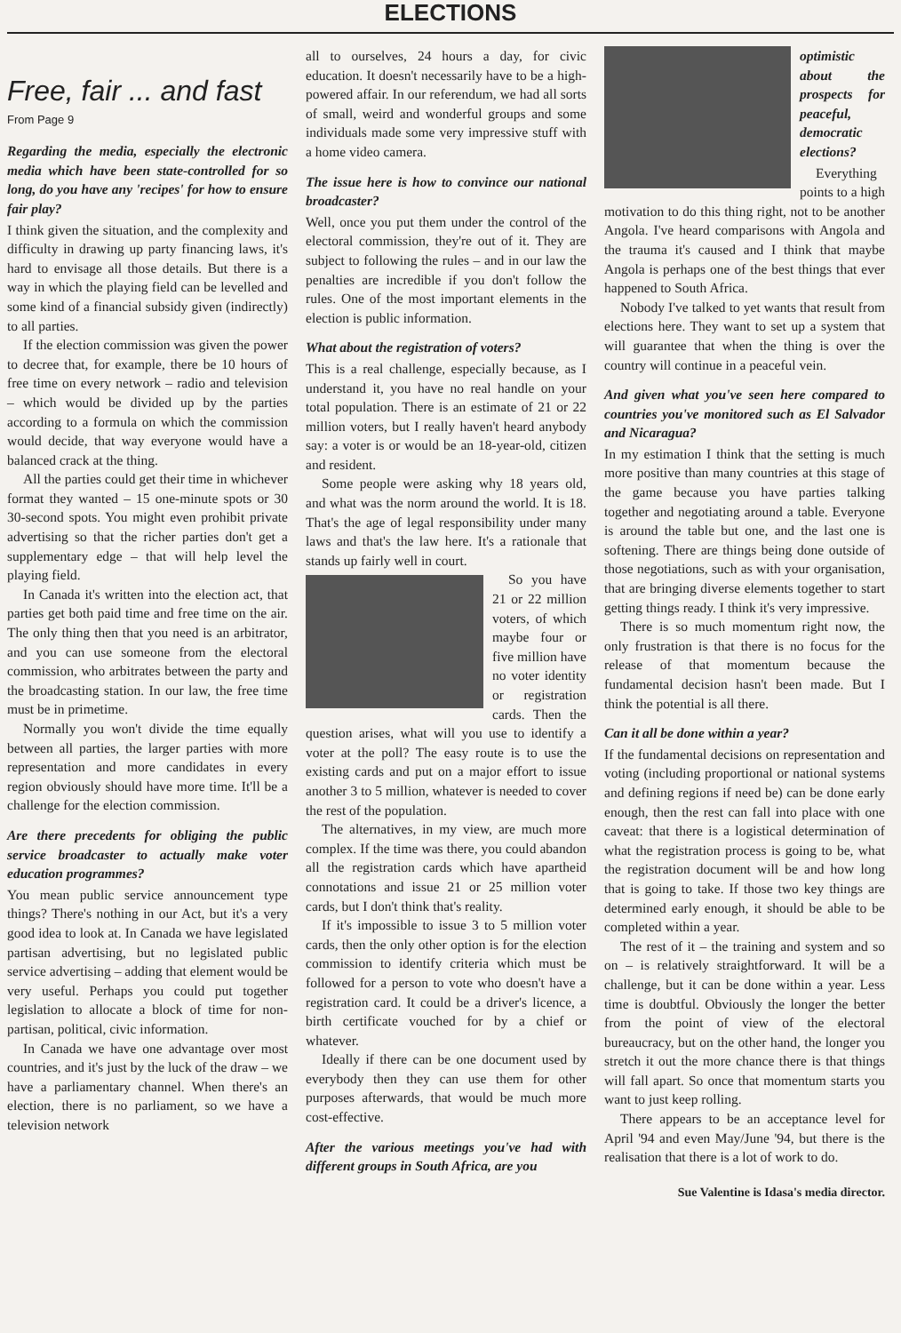ELECTIONS
Free, fair ... and fast
From Page 9
Regarding the media, especially the electronic media which have been state-controlled for so long, do you have any 'recipes' for how to ensure fair play?
I think given the situation, and the complexity and difficulty in drawing up party financing laws, it's hard to envisage all those details. But there is a way in which the playing field can be levelled and some kind of a financial subsidy given (indirectly) to all parties.
If the election commission was given the power to decree that, for example, there be 10 hours of free time on every network – radio and television – which would be divided up by the parties according to a formula on which the commission would decide, that way everyone would have a balanced crack at the thing.
All the parties could get their time in whichever format they wanted – 15 one-minute spots or 30 30-second spots. You might even prohibit private advertising so that the richer parties don't get a supplementary edge – that will help level the playing field.
In Canada it's written into the election act, that parties get both paid time and free time on the air. The only thing then that you need is an arbitrator, and you can use someone from the electoral commission, who arbitrates between the party and the broadcasting station. In our law, the free time must be in primetime.
Normally you won't divide the time equally between all parties, the larger parties with more representation and more candidates in every region obviously should have more time. It'll be a challenge for the election commission.
Are there precedents for obliging the public service broadcaster to actually make voter education programmes?
You mean public service announcement type things? There's nothing in our Act, but it's a very good idea to look at. In Canada we have legislated partisan advertising, but no legislated public service advertising – adding that element would be very useful. Perhaps you could put together legislation to allocate a block of time for non-partisan, political, civic information.
In Canada we have one advantage over most countries, and it's just by the luck of the draw – we have a parliamentary channel. When there's an election, there is no parliament, so we have a television network
all to ourselves, 24 hours a day, for civic education. It doesn't necessarily have to be a high-powered affair. In our referendum, we had all sorts of small, weird and wonderful groups and some individuals made some very impressive stuff with a home video camera.
The issue here is how to convince our national broadcaster?
Well, once you put them under the control of the electoral commission, they're out of it. They are subject to following the rules – and in our law the penalties are incredible if you don't follow the rules. One of the most important elements in the election is public information.
What about the registration of voters?
This is a real challenge, especially because, as I understand it, you have no real handle on your total population. There is an estimate of 21 or 22 million voters, but I really haven't heard anybody say: a voter is or would be an 18-year-old, citizen and resident.
Some people were asking why 18 years old, and what was the norm around the world. It is 18. That's the age of legal responsibility under many laws and that's the law here. It's a rationale that stands up fairly well in court.
So you have 21 or 22 million voters, of which maybe four or five million have no voter identity or registration cards. Then the question arises, what will you use to identify a voter at the poll? The easy route is to use the existing cards and put on a major effort to issue another 3 to 5 million, whatever is needed to cover the rest of the population.
The alternatives, in my view, are much more complex. If the time was there, you could abandon all the registration cards which have apartheid connotations and issue 21 or 25 million voter cards, but I don't think that's reality.
If it's impossible to issue 3 to 5 million voter cards, then the only other option is for the election commission to identify criteria which must be followed for a person to vote who doesn't have a registration card. It could be a driver's licence, a birth certificate vouched for by a chief or whatever.
Ideally if there can be one document used by everybody then they can use them for other purposes afterwards, that would be much more cost-effective.
After the various meetings you've had with different groups in South Africa, are you
optimistic about the prospects for peaceful, democratic elections?
Everything points to a high motivation to do this thing right, not to be another Angola. I've heard comparisons with Angola and the trauma it's caused and I think that maybe Angola is perhaps one of the best things that ever happened to South Africa.
Nobody I've talked to yet wants that result from elections here. They want to set up a system that will guarantee that when the thing is over the country will continue in a peaceful vein.
And given what you've seen here compared to countries you've monitored such as El Salvador and Nicaragua?
In my estimation I think that the setting is much more positive than many countries at this stage of the game because you have parties talking together and negotiating around a table. Everyone is around the table but one, and the last one is softening. There are things being done outside of those negotiations, such as with your organisation, that are bringing diverse elements together to start getting things ready. I think it's very impressive.
There is so much momentum right now, the only frustration is that there is no focus for the release of that momentum because the fundamental decision hasn't been made. But I think the potential is all there.
Can it all be done within a year?
If the fundamental decisions on representation and voting (including proportional or national systems and defining regions if need be) can be done early enough, then the rest can fall into place with one caveat: that there is a logistical determination of what the registration process is going to be, what the registration document will be and how long that is going to take. If those two key things are determined early enough, it should be able to be completed within a year.
The rest of it – the training and system and so on – is relatively straightforward. It will be a challenge, but it can be done within a year. Less time is doubtful. Obviously the longer the better from the point of view of the electoral bureaucracy, but on the other hand, the longer you stretch it out the more chance there is that things will fall apart. So once that momentum starts you want to just keep rolling.
There appears to be an acceptance level for April '94 and even May/June '94, but there is the realisation that there is a lot of work to do.
Sue Valentine is Idasa's media director.